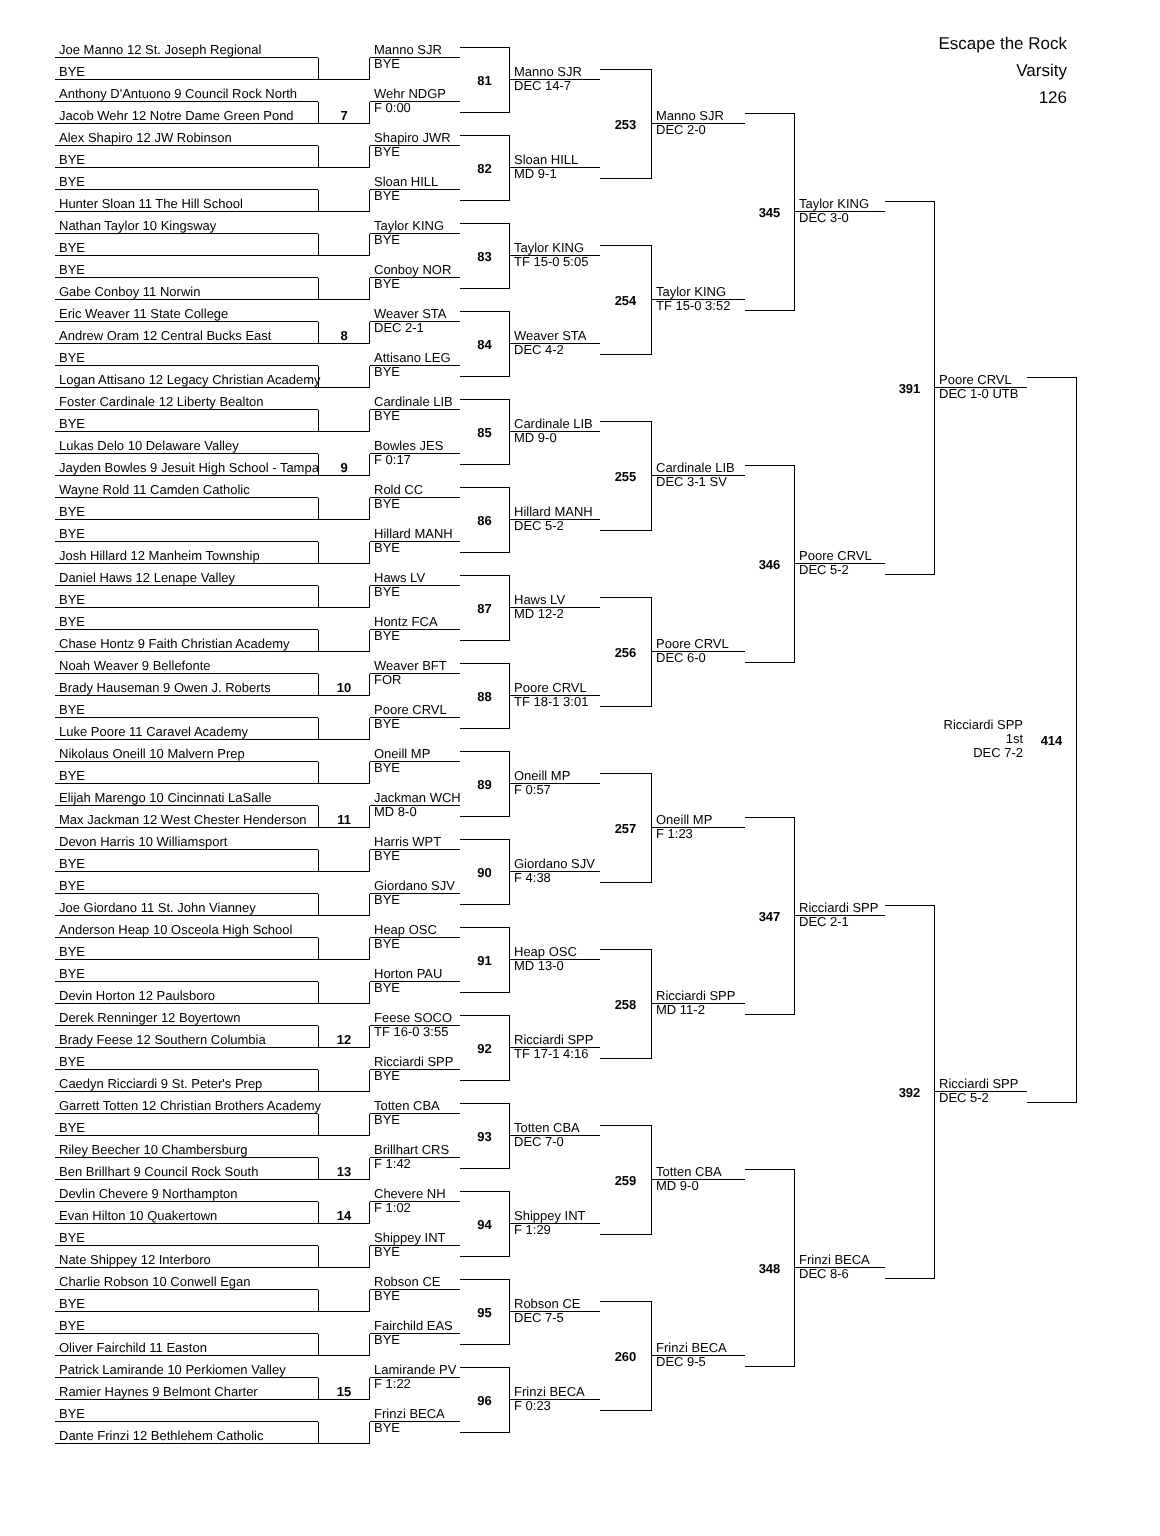Escape the Rock
Varsity
126
Joe Manno 12 St. Joseph Regional
BYE
Anthony D'Antuono 9 Council Rock North
Jacob Wehr 12 Notre Dame Green Pond
7
Alex Shapiro 12 JW Robinson
BYE
BYE
Hunter Sloan 11 The Hill School
Nathan Taylor 10 Kingsway
BYE
BYE
Gabe Conboy 11 Norwin
Eric Weaver 11 State College
Andrew Oram 12 Central Bucks East
8
BYE
Logan Attisano 12 Legacy Christian Academy
Foster Cardinale 12 Liberty Bealton
BYE
Lukas Delo 10 Delaware Valley
Jayden Bowles 9 Jesuit High School - Tampa
9
Wayne Rold 11 Camden Catholic
BYE
BYE
Josh Hillard 12 Manheim Township
Daniel Haws 12 Lenape Valley
BYE
BYE
Chase Hontz 9 Faith Christian Academy
Noah Weaver 9 Bellefonte
Brady Hauseman 9 Owen J. Roberts
10
BYE
Luke Poore 11 Caravel Academy
Nikolaus Oneill 10 Malvern Prep
BYE
Elijah Marengo 10 Cincinnati LaSalle
Max Jackman 12 West Chester Henderson
11
Devon Harris 10 Williamsport
BYE
BYE
Joe Giordano 11 St. John Vianney
Anderson Heap 10 Osceola High School
BYE
BYE
Devin Horton 12 Paulsboro
Derek Renninger 12 Boyertown
Brady Feese 12 Southern Columbia
12
BYE
Caedyn Ricciardi 9 St. Peter's Prep
Garrett Totten 12 Christian Brothers Academy
BYE
Riley Beecher 10 Chambersburg
Ben Brillhart 9 Council Rock South
13
Devlin Chevere 9 Northampton
Evan Hilton 10 Quakertown
14
BYE
Nate Shippey 12 Interboro
Charlie Robson 10 Conwell Egan
BYE
BYE
Oliver Fairchild 11 Easton
Patrick Lamirande 10 Perkiomen Valley
Ramier Haynes 9 Belmont Charter
15
BYE
Dante Frinzi 12 Bethlehem Catholic
Manno SJR
BYE
Wehr NDGP
F 0:00
Shapiro JWR
BYE
Sloan HILL
BYE
Taylor KING
BYE
Conboy NOR
BYE
Weaver STA
DEC 2-1
Attisano LEG
BYE
Cardinale LIB
BYE
Bowles JES
F 0:17
Rold CC
BYE
Hillard MANH
BYE
Haws LV
BYE
Hontz FCA
BYE
Weaver BFT
FOR
Poore CRVL
BYE
Oneill MP
BYE
Jackman WCH
MD 8-0
Harris WPT
BYE
Giordano SJV
BYE
Heap OSC
BYE
Horton PAU
BYE
Feese SOCO
TF 16-0 3:55
Ricciardi SPP
BYE
Totten CBA
BYE
Brillhart CRS
F 1:42
Chevere NH
F 1:02
Shippey INT
BYE
Robson CE
BYE
Fairchild EAS
BYE
Lamirande PV
F 1:22
Frinzi BECA
BYE
81
Manno SJR
DEC 14-7
82
Sloan HILL
MD 9-1
83
Taylor KING
TF 15-0 5:05
84
Weaver STA
DEC 4-2
85
Cardinale LIB
MD 9-0
86
Hillard MANH
DEC 5-2
87
Haws LV
MD 12-2
88
Poore CRVL
TF 18-1 3:01
89
Oneill MP
F 0:57
90
Giordano SJV
F 4:38
91
Heap OSC
MD 13-0
92
Ricciardi SPP
TF 17-1 4:16
93
Totten CBA
DEC 7-0
94
Shippey INT
F 1:29
95
Robson CE
DEC 7-5
96
Frinzi BECA
F 0:23
253
Manno SJR
DEC 2-0
254
Taylor KING
TF 15-0 3:52
255
Cardinale LIB
DEC 3-1 SV
256
Poore CRVL
DEC 6-0
257
Oneill MP
F 1:23
258
Ricciardi SPP
MD 11-2
259
Totten CBA
MD 9-0
260
Frinzi BECA
DEC 9-5
345
Taylor KING
DEC 3-0
346
Poore CRVL
DEC 5-2
347
Ricciardi SPP
DEC 2-1
348
Frinzi BECA
DEC 8-6
391
Poore CRVL
DEC 1-0 UTB
392
Ricciardi SPP
DEC 5-2
Ricciardi SPP
1st
DEC 7-2
414